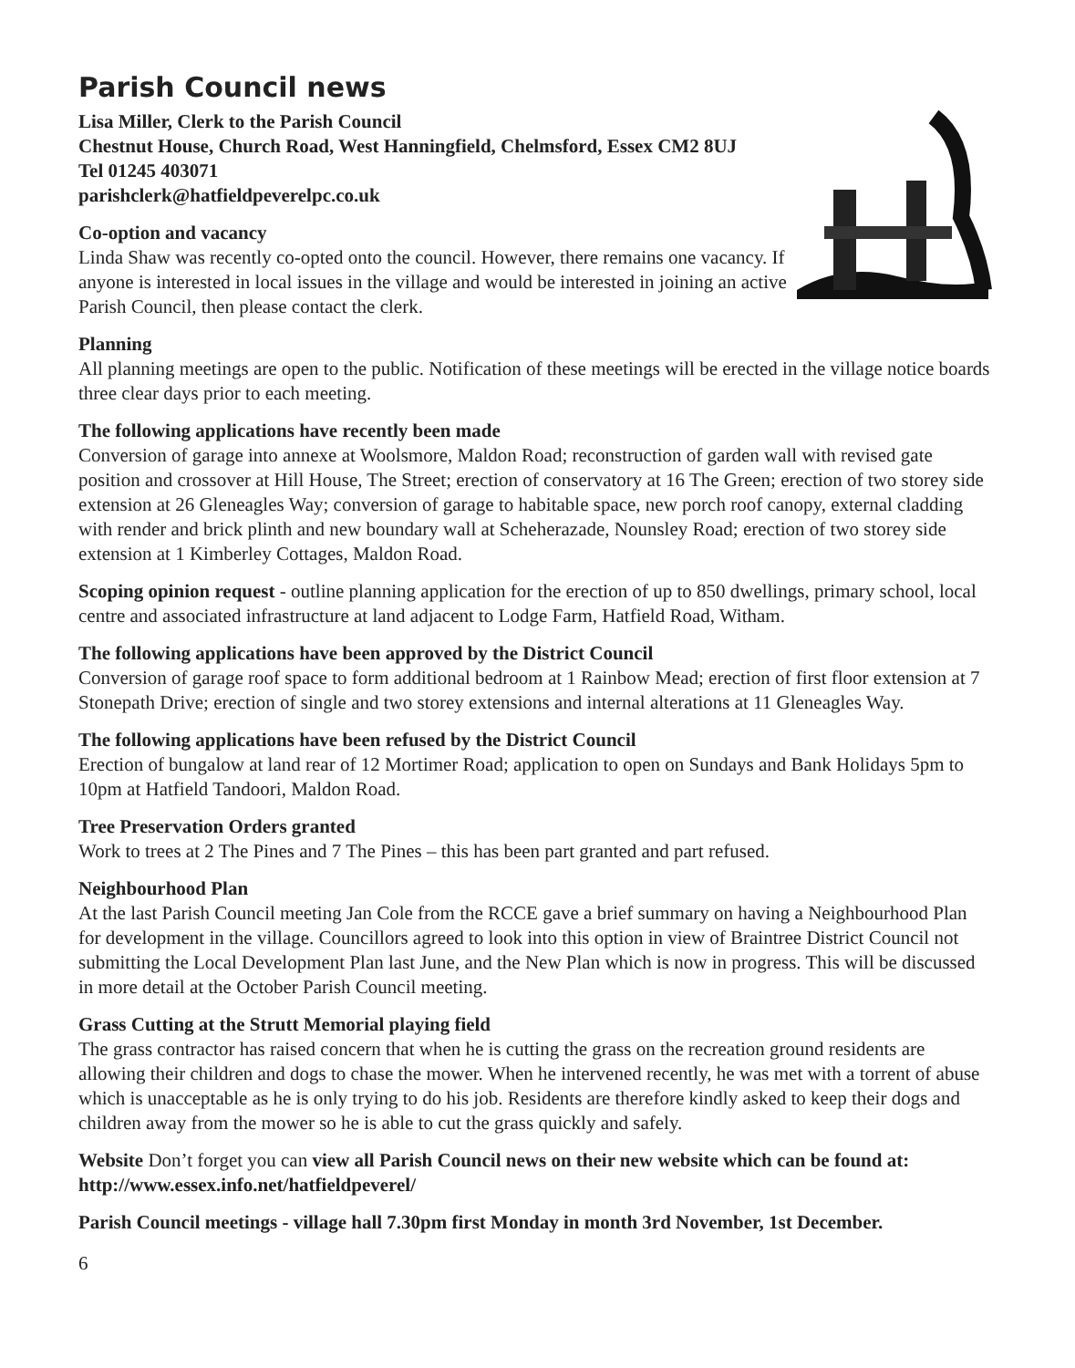Parish Council news
Lisa Miller, Clerk to the Parish Council
Chestnut House, Church Road, West Hanningfield, Chelmsford, Essex CM2 8UJ
Tel 01245 403071
parishclerk@hatfieldpeverelpc.co.uk
Co-option and vacancy
Linda Shaw was recently co-opted onto the council. However, there remains one vacancy. If anyone is interested in local issues in the village and would be interested in joining an active Parish Council, then please contact the clerk.
Planning
All planning meetings are open to the public. Notification of these meetings will be erected in the village notice boards three clear days prior to each meeting.
The following applications have recently been made
Conversion of garage into annexe at Woolsmore, Maldon Road; reconstruction of garden wall with revised gate position and crossover at Hill House, The Street; erection of conservatory at 16 The Green; erection of two storey side extension at 26 Gleneagles Way; conversion of garage to habitable space, new porch roof canopy, external cladding with render and brick plinth and new boundary wall at Scheherazade, Nounsley Road; erection of two storey side extension at 1 Kimberley Cottages, Maldon Road.
Scoping opinion request - outline planning application for the erection of up to 850 dwellings, primary school, local centre and associated infrastructure at land adjacent to Lodge Farm, Hatfield Road, Witham.
The following applications have been approved by the District Council
Conversion of garage roof space to form additional bedroom at 1 Rainbow Mead; erection of first floor extension at 7 Stonepath Drive; erection of single and two storey extensions and internal alterations at 11 Gleneagles Way.
The following applications have been refused by the District Council
Erection of bungalow at land rear of 12 Mortimer Road; application to open on Sundays and Bank Holidays 5pm to 10pm at Hatfield Tandoori, Maldon Road.
Tree Preservation Orders granted
Work to trees at 2 The Pines and 7 The Pines – this has been part granted and part refused.
Neighbourhood Plan
At the last Parish Council meeting Jan Cole from the RCCE gave a brief summary on having a Neighbourhood Plan for development in the village. Councillors agreed to look into this option in view of Braintree District Council not submitting the Local Development Plan last June, and the New Plan which is now in progress. This will be discussed in more detail at the October Parish Council meeting.
Grass Cutting at the Strutt Memorial playing field
The grass contractor has raised concern that when he is cutting the grass on the recreation ground residents are allowing their children and dogs to chase the mower. When he intervened recently, he was met with a torrent of abuse which is unacceptable as he is only trying to do his job. Residents are therefore kindly asked to keep their dogs and children away from the mower so he is able to cut the grass quickly and safely.
Website Don’t forget you can view all Parish Council news on their new website which can be found at: http://www.essex.info.net/hatfieldpeverel/
Parish Council meetings - village hall 7.30pm first Monday in month 3rd November, 1st December.
6